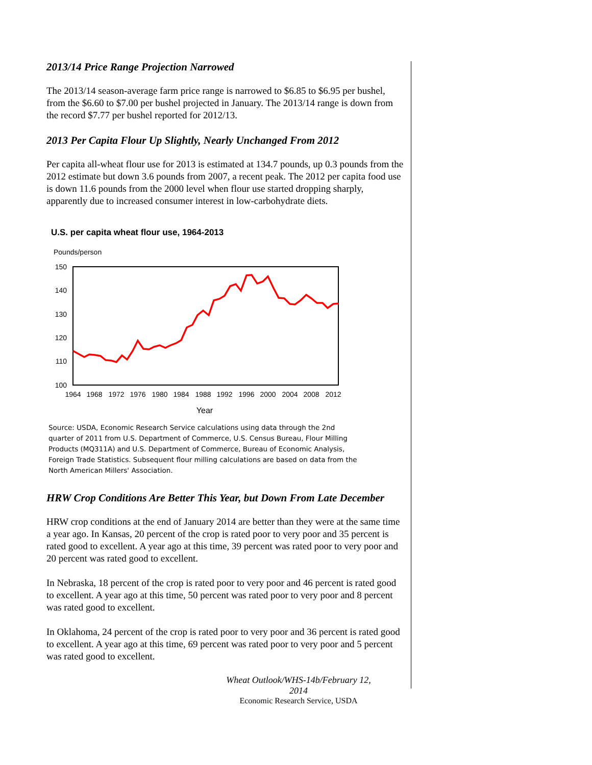2013/14 Price Range Projection Narrowed
The 2013/14 season-average farm price range is narrowed to $6.85 to $6.95 per bushel, from the $6.60 to $7.00 per bushel projected in January. The 2013/14 range is down from the record $7.77 per bushel reported for 2012/13.
2013 Per Capita Flour Up Slightly, Nearly Unchanged From 2012
Per capita all-wheat flour use for 2013 is estimated at 134.7 pounds, up 0.3 pounds from the 2012 estimate but down 3.6 pounds from 2007, a recent peak. The 2012 per capita food use is down 11.6 pounds from the 2000 level when flour use started dropping sharply, apparently due to increased consumer interest in low-carbohydrate diets.
U.S. per capita wheat flour use, 1964-2013
Pounds/person
150
140
130
120
110
100
1964
1968
1972
1976
1980
1984
1988
1992
1996
2000
2004
2008
2012
Year
Source: USDA, Economic Research Service calculations using data through the 2nd quarter of 2011 from U.S. Department of Commerce, U.S. Census Bureau, Flour Milling Products (MQ311A) and U.S. Department of Commerce, Bureau of Economic Analysis, Foreign Trade Statistics. Subsequent flour milling calculations are based on data from the North American Millers' Association.
HRW Crop Conditions Are Better This Year, but Down From Late December
HRW crop conditions at the end of January 2014 are better than they were at the same time a year ago. In Kansas, 20 percent of the crop is rated poor to very poor and 35 percent is rated good to excellent. A year ago at this time, 39 percent was rated poor to very poor and 20 percent was rated good to excellent.
In Nebraska, 18 percent of the crop is rated poor to very poor and 46 percent is rated good to excellent. A year ago at this time, 50 percent was rated poor to very poor and 8 percent was rated good to excellent.
In Oklahoma, 24 percent of the crop is rated poor to very poor and 36 percent is rated good to excellent. A year ago at this time, 69 percent was rated poor to very poor and 5 percent was rated good to excellent.
Wheat Outlook/WHS-14b/February 12, 2014
Economic Research Service, USDA